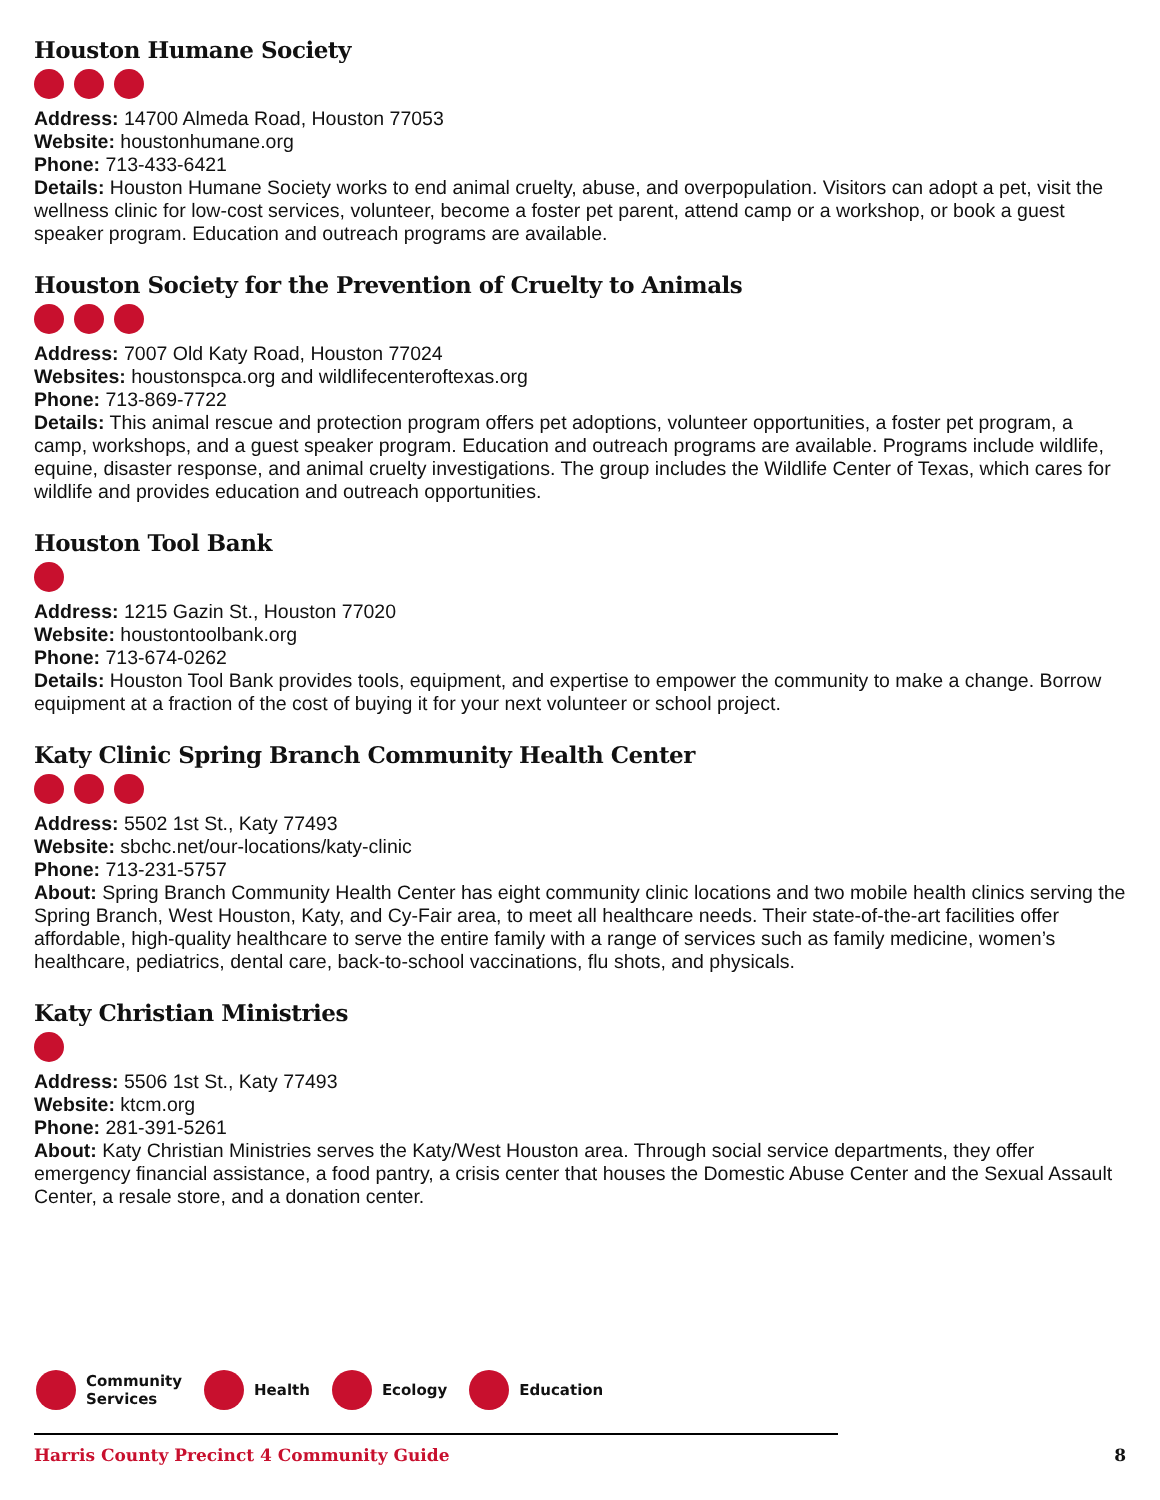Houston Humane Society
Address: 14700 Almeda Road, Houston 77053
Website: houstonhumane.org
Phone: 713-433-6421
Details: Houston Humane Society works to end animal cruelty, abuse, and overpopulation. Visitors can adopt a pet, visit the wellness clinic for low-cost services, volunteer, become a foster pet parent, attend camp or a workshop, or book a guest speaker program. Education and outreach programs are available.
Houston Society for the Prevention of Cruelty to Animals
Address: 7007 Old Katy Road, Houston 77024
Websites: houstonspca.org and wildlifecenteroftexas.org
Phone: 713-869-7722
Details: This animal rescue and protection program offers pet adoptions, volunteer opportunities, a foster pet program, a camp, workshops, and a guest speaker program. Education and outreach programs are available. Programs include wildlife, equine, disaster response, and animal cruelty investigations. The group includes the Wildlife Center of Texas, which cares for wildlife and provides education and outreach opportunities.
Houston Tool Bank
Address: 1215 Gazin St., Houston 77020
Website: houstontoolbank.org
Phone: 713-674-0262
Details: Houston Tool Bank provides tools, equipment, and expertise to empower the community to make a change. Borrow equipment at a fraction of the cost of buying it for your next volunteer or school project.
Katy Clinic Spring Branch Community Health Center
Address: 5502 1st St., Katy 77493
Website: sbchc.net/our-locations/katy-clinic
Phone: 713-231-5757
About: Spring Branch Community Health Center has eight community clinic locations and two mobile health clinics serving the Spring Branch, West Houston, Katy, and Cy-Fair area, to meet all healthcare needs. Their state-of-the-art facilities offer affordable, high-quality healthcare to serve the entire family with a range of services such as family medicine, women’s healthcare, pediatrics, dental care, back-to-school vaccinations, flu shots, and physicals.
Katy Christian Ministries
Address: 5506 1st St., Katy 77493
Website: ktcm.org
Phone: 281-391-5261
About: Katy Christian Ministries serves the Katy/West Houston area. Through social service departments, they offer emergency financial assistance, a food pantry, a crisis center that houses the Domestic Abuse Center and the Sexual Assault Center, a resale store, and a donation center.
Community
Services Health Ecology Education
Harris County Precinct 4 Community Guide 8